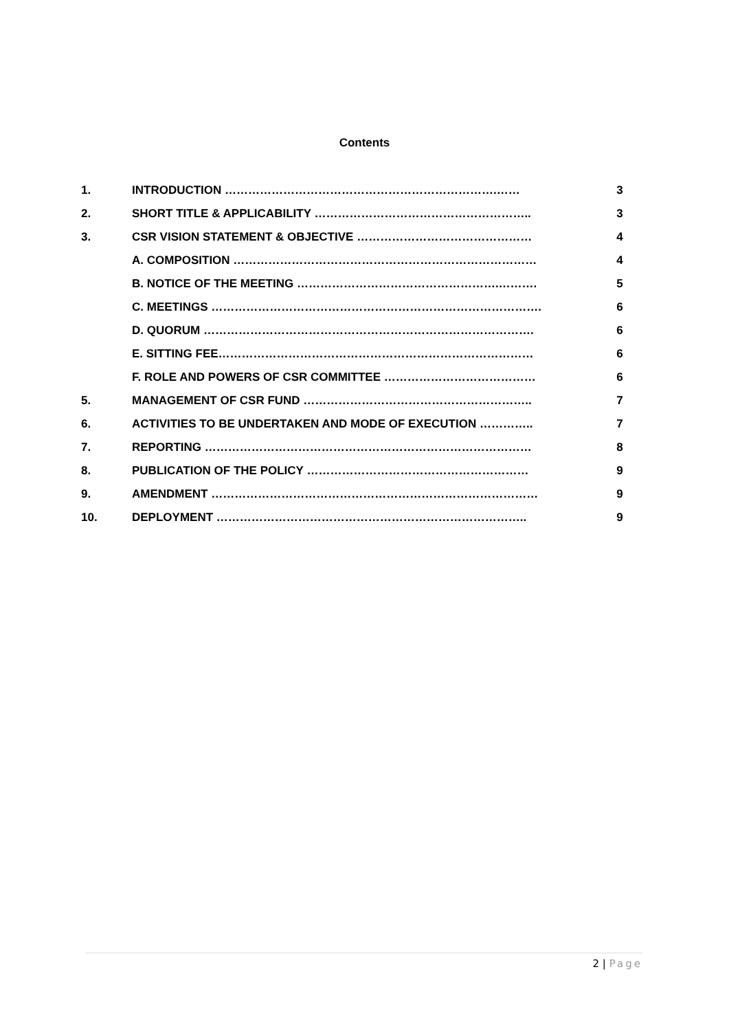Contents
| 1. | INTRODUCTION …………………………………………………………….…… | 3 |
| 2. | SHORT TITLE & APPLICABILITY ……………………………………………….. | 3 |
| 3. | CSR VISION STATEMENT & OBJECTIVE ……………………………………… | 4 |
| | A. COMPOSITION …………………………………………………………………… | 4 |
| | B. NOTICE OF THE MEETING …………………………………………….………. | 5 |
| | C. MEETINGS …………………………………………………………………………. | 6 |
| | D. QUORUM …………………………………………………………………………. | 6 |
| | E. SITTING FEE……………………………………………………………………… | 6 |
| | F. ROLE AND POWERS OF CSR COMMITTEE ………………………………… | 6 |
| 5. | MANAGEMENT OF CSR FUND ………………………………………………….. | 7 |
| 6. | ACTIVITIES TO BE UNDERTAKEN AND MODE OF EXECUTION ………….. | 7 |
| 7. | REPORTING ………………………………………………………………………… | 8 |
| 8. | PUBLICATION OF THE POLICY ………………………………………………… | 9 |
| 9. | AMENDMENT ………………………………………………………………………… | 9 |
| 10. | DEPLOYMENT …………………………………………………………………….. | 9 |
2 | Page